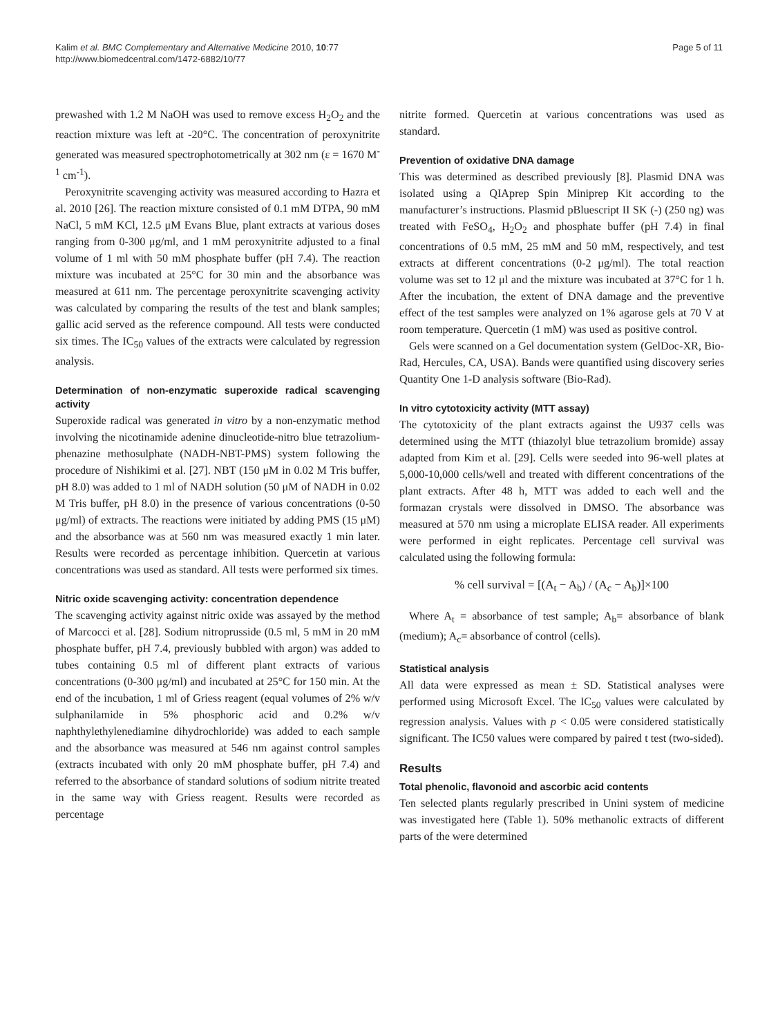Kalim et al. BMC Complementary and Alternative Medicine 2010, 10:77
http://www.biomedcentral.com/1472-6882/10/77
Page 5 of 11
prewashed with 1.2 M NaOH was used to remove excess H<sub>2</sub>O<sub>2</sub> and the reaction mixture was left at -20°C. The concentration of peroxynitrite generated was measured spectrophotometrically at 302 nm (ε = 1670 M<sup>-1</sup> cm<sup>-1</sup>).
Peroxynitrite scavenging activity was measured according to Hazra et al. 2010 [26]. The reaction mixture consisted of 0.1 mM DTPA, 90 mM NaCl, 5 mM KCl, 12.5 μM Evans Blue, plant extracts at various doses ranging from 0-300 μg/ml, and 1 mM peroxynitrite adjusted to a final volume of 1 ml with 50 mM phosphate buffer (pH 7.4). The reaction mixture was incubated at 25°C for 30 min and the absorbance was measured at 611 nm. The percentage peroxynitrite scavenging activity was calculated by comparing the results of the test and blank samples; gallic acid served as the reference compound. All tests were conducted six times. The IC<sub>50</sub> values of the extracts were calculated by regression analysis.
Determination of non-enzymatic superoxide radical scavenging activity
Superoxide radical was generated in vitro by a non-enzymatic method involving the nicotinamide adenine dinucleotide-nitro blue tetrazolium-phenazine methosulphate (NADH-NBT-PMS) system following the procedure of Nishikimi et al. [27]. NBT (150 μM in 0.02 M Tris buffer, pH 8.0) was added to 1 ml of NADH solution (50 μM of NADH in 0.02 M Tris buffer, pH 8.0) in the presence of various concentrations (0-50 μg/ml) of extracts. The reactions were initiated by adding PMS (15 μM) and the absorbance was at 560 nm was measured exactly 1 min later. Results were recorded as percentage inhibition. Quercetin at various concentrations was used as standard. All tests were performed six times.
Nitric oxide scavenging activity: concentration dependence
The scavenging activity against nitric oxide was assayed by the method of Marcocci et al. [28]. Sodium nitroprusside (0.5 ml, 5 mM in 20 mM phosphate buffer, pH 7.4, previously bubbled with argon) was added to tubes containing 0.5 ml of different plant extracts of various concentrations (0-300 μg/ml) and incubated at 25°C for 150 min. At the end of the incubation, 1 ml of Griess reagent (equal volumes of 2% w/v sulphanilamide in 5% phosphoric acid and 0.2% w/v naphthylethylenediamine dihydrochloride) was added to each sample and the absorbance was measured at 546 nm against control samples (extracts incubated with only 20 mM phosphate buffer, pH 7.4) and referred to the absorbance of standard solutions of sodium nitrite treated in the same way with Griess reagent. Results were recorded as percentage
nitrite formed. Quercetin at various concentrations was used as standard.
Prevention of oxidative DNA damage
This was determined as described previously [8]. Plasmid DNA was isolated using a QIAprep Spin Miniprep Kit according to the manufacturer’s instructions. Plasmid pBluescript II SK (-) (250 ng) was treated with FeSO<sub>4</sub>, H<sub>2</sub>O<sub>2</sub> and phosphate buffer (pH 7.4) in final concentrations of 0.5 mM, 25 mM and 50 mM, respectively, and test extracts at different concentrations (0-2 μg/ml). The total reaction volume was set to 12 μl and the mixture was incubated at 37°C for 1 h. After the incubation, the extent of DNA damage and the preventive effect of the test samples were analyzed on 1% agarose gels at 70 V at room temperature. Quercetin (1 mM) was used as positive control.
Gels were scanned on a Gel documentation system (GelDoc-XR, Bio-Rad, Hercules, CA, USA). Bands were quantified using discovery series Quantity One 1-D analysis software (Bio-Rad).
In vitro cytotoxicity activity (MTT assay)
The cytotoxicity of the plant extracts against the U937 cells was determined using the MTT (thiazolyl blue tetrazolium bromide) assay adapted from Kim et al. [29]. Cells were seeded into 96-well plates at 5,000-10,000 cells/well and treated with different concentrations of the plant extracts. After 48 h, MTT was added to each well and the formazan crystals were dissolved in DMSO. The absorbance was measured at 570 nm using a microplate ELISA reader. All experiments were performed in eight replicates. Percentage cell survival was calculated using the following formula:
% cell survival = [(A<sub>t</sub> − A<sub>b</sub>) / (A<sub>c</sub> − A<sub>b</sub>)]×100
Where A<sub>t</sub> = absorbance of test sample; A<sub>b</sub>= absorbance of blank (medium); A<sub>c</sub>= absorbance of control (cells).
Statistical analysis
All data were expressed as mean ± SD. Statistical analyses were performed using Microsoft Excel. The IC<sub>50</sub> values were calculated by regression analysis. Values with p < 0.05 were considered statistically significant. The IC50 values were compared by paired t test (two-sided).
Results
Total phenolic, flavonoid and ascorbic acid contents
Ten selected plants regularly prescribed in Unini system of medicine was investigated here (Table 1). 50% methanolic extracts of different parts of the were determined